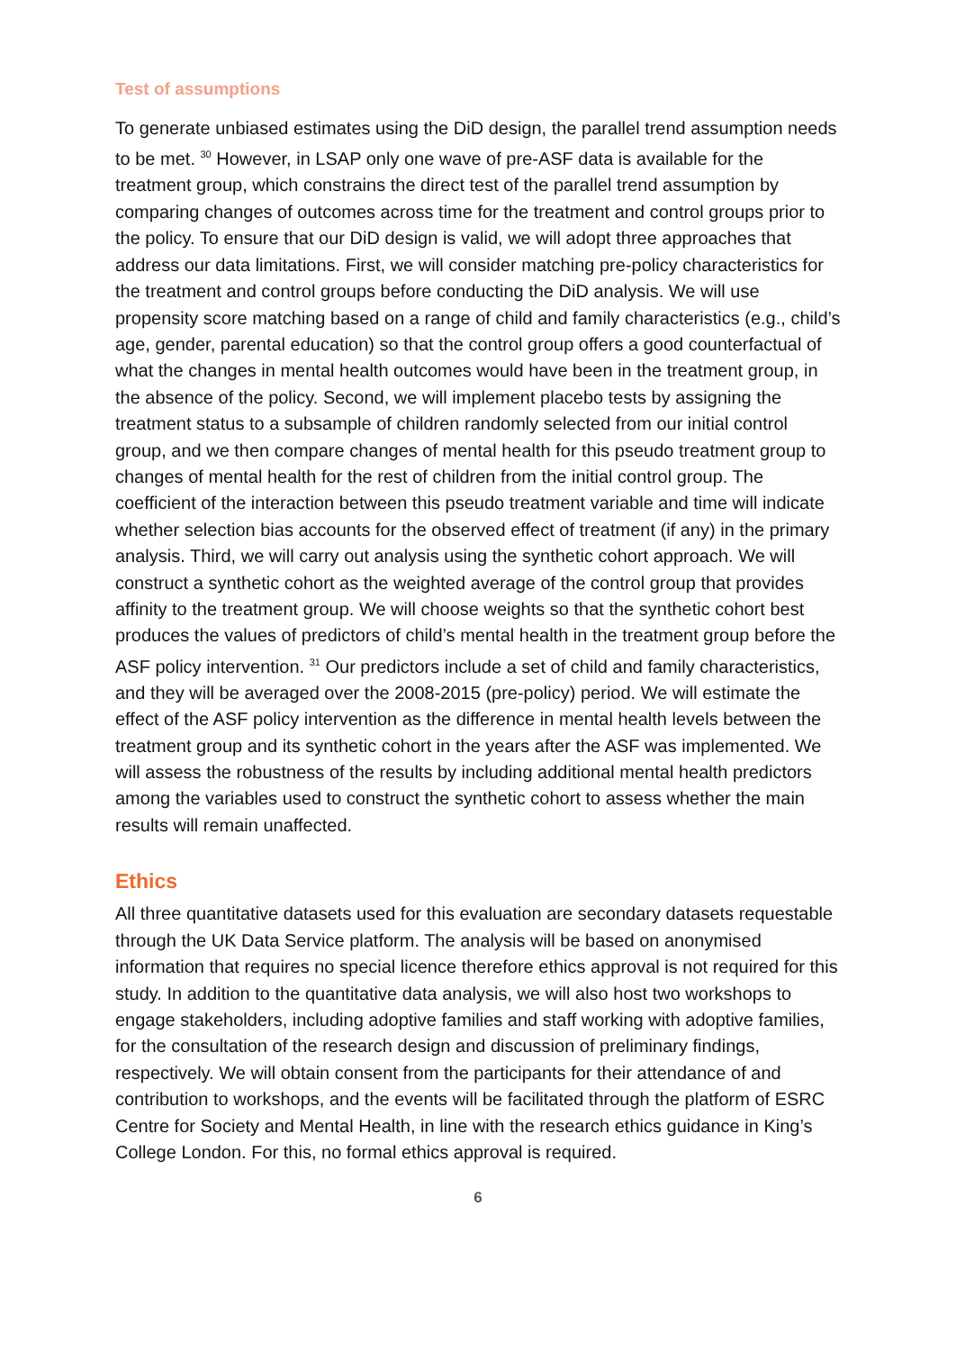Test of assumptions
To generate unbiased estimates using the DiD design, the parallel trend assumption needs to be met. <sup>30</sup> However, in LSAP only one wave of pre-ASF data is available for the treatment group, which constrains the direct test of the parallel trend assumption by comparing changes of outcomes across time for the treatment and control groups prior to the policy. To ensure that our DiD design is valid, we will adopt three approaches that address our data limitations. First, we will consider matching pre-policy characteristics for the treatment and control groups before conducting the DiD analysis. We will use propensity score matching based on a range of child and family characteristics (e.g., child’s age, gender, parental education) so that the control group offers a good counterfactual of what the changes in mental health outcomes would have been in the treatment group, in the absence of the policy. Second, we will implement placebo tests by assigning the treatment status to a subsample of children randomly selected from our initial control group, and we then compare changes of mental health for this pseudo treatment group to changes of mental health for the rest of children from the initial control group. The coefficient of the interaction between this pseudo treatment variable and time will indicate whether selection bias accounts for the observed effect of treatment (if any) in the primary analysis. Third, we will carry out analysis using the synthetic cohort approach. We will construct a synthetic cohort as the weighted average of the control group that provides affinity to the treatment group. We will choose weights so that the synthetic cohort best produces the values of predictors of child’s mental health in the treatment group before the ASF policy intervention. <sup>31</sup> Our predictors include a set of child and family characteristics, and they will be averaged over the 2008-2015 (pre-policy) period. We will estimate the effect of the ASF policy intervention as the difference in mental health levels between the treatment group and its synthetic cohort in the years after the ASF was implemented. We will assess the robustness of the results by including additional mental health predictors among the variables used to construct the synthetic cohort to assess whether the main results will remain unaffected.
Ethics
All three quantitative datasets used for this evaluation are secondary datasets requestable through the UK Data Service platform. The analysis will be based on anonymised information that requires no special licence therefore ethics approval is not required for this study. In addition to the quantitative data analysis, we will also host two workshops to engage stakeholders, including adoptive families and staff working with adoptive families, for the consultation of the research design and discussion of preliminary findings, respectively. We will obtain consent from the participants for their attendance of and contribution to workshops, and the events will be facilitated through the platform of ESRC Centre for Society and Mental Health, in line with the research ethics guidance in King’s College London. For this, no formal ethics approval is required.
6